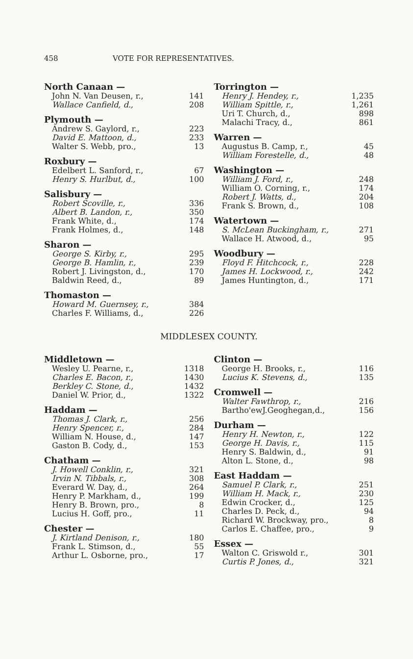458 VOTE FOR REPRESENTATIVES.
North Canaan —
| John N. Van Deusen, r., | 141 |
| Wallace Canfield, d., | 208 |
Plymouth —
| Andrew S. Gaylord, r., | 223 |
| David E. Mattoon, d., | 233 |
| Walter S. Webb, pro., | 13 |
Roxbury —
| Edelbert L. Sanford, r., | 67 |
| Henry S. Hurlbut, d., | 100 |
Salisbury —
| Robert Scoville, r., | 336 |
| Albert B. Landon, r., | 350 |
| Frank White, d., | 174 |
| Frank Holmes, d., | 148 |
Sharon —
| George S. Kirby, r., | 295 |
| George B. Hamlin, r., | 239 |
| Robert J. Livingston, d., | 170 |
| Baldwin Reed, d., | 89 |
Thomaston —
| Howard M. Guernsey, r., | 384 |
| Charles F. Williams, d., | 226 |
Torrington —
| Henry J. Hendey, r., | 1,235 |
| William Spittle, r., | 1,261 |
| Uri T. Church, d., | 898 |
| Malachi Tracy, d., | 861 |
Warren —
| Augustus B. Camp, r., | 45 |
| William Forestelle, d., | 48 |
Washington —
| William J. Ford, r., | 248 |
| William O. Corning, r., | 174 |
| Robert J. Watts, d., | 204 |
| Frank S. Brown, d., | 108 |
Watertown —
| S. McLean Buckingham, r., | 271 |
| Wallace H. Atwood, d., | 95 |
Woodbury —
| Floyd F. Hitchcock, r., | 228 |
| James H. Lockwood, r., | 242 |
| James Huntington, d., | 171 |
MIDDLESEX COUNTY.
Middletown —
| Wesley U. Pearne, r., | 1318 |
| Charles E. Bacon, r., | 1430 |
| Berkley C. Stone, d., | 1432 |
| Daniel W. Prior, d., | 1322 |
Haddam —
| Thomas J. Clark, r., | 256 |
| Henry Spencer, r., | 284 |
| William N. House, d., | 147 |
| Gaston B. Cody, d., | 153 |
Chatham —
| J. Howell Conklin, r., | 321 |
| Irvin N. Tibbals, r., | 308 |
| Everard W. Day, d., | 264 |
| Henry P. Markham, d., | 199 |
| Henry B. Brown, pro., | 8 |
| Lucius H. Goff, pro., | 11 |
Chester —
| J. Kirtland Denison, r., | 180 |
| Frank L. Stimson, d., | 55 |
| Arthur L. Osborne, pro., | 17 |
Clinton —
| George H. Brooks, r., | 116 |
| Lucius K. Stevens, d., | 135 |
Cromwell —
| Walter Fawthrop, r., | 216 |
| Bartho'ewJ.Geoghegan,d., | 156 |
Durham —
| Henry H. Newton, r., | 122 |
| George H. Davis, r., | 115 |
| Henry S. Baldwin, d., | 91 |
| Alton L. Stone, d., | 98 |
East Haddam —
| Samuel P. Clark, r., | 251 |
| William H. Mack, r., | 230 |
| Edwin Crocker, d., | 125 |
| Charles D. Peck, d., | 94 |
| Richard W. Brockway, pro., | 8 |
| Carlos E. Chaffee, pro., | 9 |
Essex —
| Walton C. Griswold r., | 301 |
| Curtis P. Jones, d., | 321 |